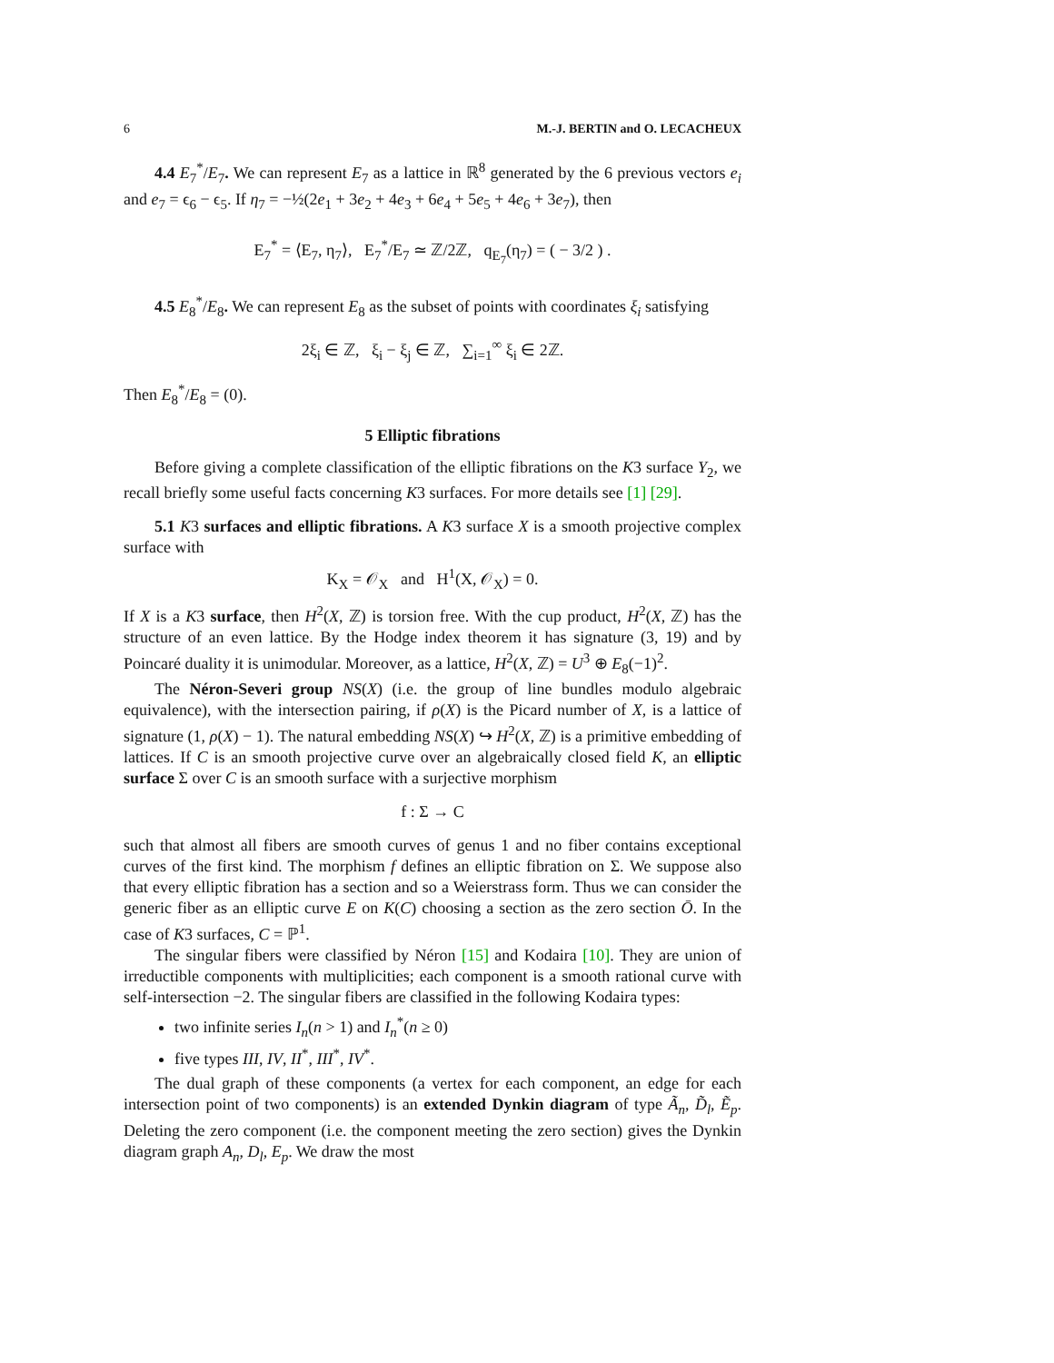6 M.-J. BERTIN and O. LECACHEUX
4.4 E<sub>7</sub><sup>*</sup>/E<sub>7</sub>. We can represent E<sub>7</sub> as a lattice in ℝ<sup>8</sup> generated by the 6 previous vectors e<sub>i</sub> and e<sub>7</sub> = ϵ<sub>6</sub> − ϵ<sub>5</sub>. If η<sub>7</sub> = −½(2e<sub>1</sub> + 3e<sub>2</sub> + 4e<sub>3</sub> + 6e<sub>4</sub> + 5e<sub>5</sub> + 4e<sub>6</sub> + 3e<sub>7</sub>), then
E<sub>7</sub><sup>*</sup> = ⟨E<sub>7</sub>, η<sub>7</sub>⟩, E<sub>7</sub><sup>*</sup>/E<sub>7</sub> ≃ ℤ/2ℤ, q<sub>E<sub>7</sub></sub>(η<sub>7</sub>) = ( − 3/2 ) .
4.5 E<sub>8</sub><sup>*</sup>/E<sub>8</sub>. We can represent E<sub>8</sub> as the subset of points with coordinates ξ<sub>i</sub> satisfying
2ξ<sub>i</sub> ∈ ℤ, ξ<sub>i</sub> − ξ<sub>j</sub> ∈ ℤ, ∑<sub>i=1</sub><sup>∞</sup> ξ<sub>i</sub> ∈ 2ℤ.
Then E<sub>8</sub><sup>*</sup>/E<sub>8</sub> = (0).
5 Elliptic fibrations
Before giving a complete classification of the elliptic fibrations on the K3 surface Y<sub>2</sub>, we recall briefly some useful facts concerning K3 surfaces. For more details see [1] [29].
5.1 K3 surfaces and elliptic fibrations. A K3 surface X is a smooth projective complex surface with
K<sub>X</sub> = 𝒪<sub>X</sub> and H<sup>1</sup>(X, 𝒪<sub>X</sub>) = 0.
If X is a K3 surface, then H<sup>2</sup>(X, ℤ) is torsion free. With the cup product, H<sup>2</sup>(X, ℤ) has the structure of an even lattice. By the Hodge index theorem it has signature (3, 19) and by Poincaré duality it is unimodular. Moreover, as a lattice, H<sup>2</sup>(X, ℤ) = U<sup>3</sup> ⊕ E<sub>8</sub>(−1)<sup>2</sup>.
The Néron-Severi group NS(X) (i.e. the group of line bundles modulo algebraic equivalence), with the intersection pairing, if ρ(X) is the Picard number of X, is a lattice of signature (1, ρ(X) − 1). The natural embedding NS(X) ↪ H<sup>2</sup>(X, ℤ) is a primitive embedding of lattices. If C is an smooth projective curve over an algebraically closed field K, an elliptic surface Σ over C is an smooth surface with a surjective morphism
f : Σ → C
such that almost all fibers are smooth curves of genus 1 and no fiber contains exceptional curves of the first kind. The morphism f defines an elliptic fibration on Σ. We suppose also that every elliptic fibration has a section and so a Weierstrass form. Thus we can consider the generic fiber as an elliptic curve E on K(C) choosing a section as the zero section Ō. In the case of K3 surfaces, C = ℙ<sup>1</sup>.
The singular fibers were classified by Néron [15] and Kodaira [10]. They are union of irreductible components with multiplicities; each component is a smooth rational curve with self-intersection −2. The singular fibers are classified in the following Kodaira types:
two infinite series I<sub>n</sub>(n > 1) and I<sub>n</sub><sup>*</sup>(n ≥ 0)
five types III, IV, II<sup>*</sup>, III<sup>*</sup>, IV<sup>*</sup>.
The dual graph of these components (a vertex for each component, an edge for each intersection point of two components) is an extended Dynkin diagram of type Ã<sub>n</sub>, D̃<sub>l</sub>, Ẽ<sub>p</sub>. Deleting the zero component (i.e. the component meeting the zero section) gives the Dynkin diagram graph A<sub>n</sub>, D<sub>l</sub>, E<sub>p</sub>. We draw the most